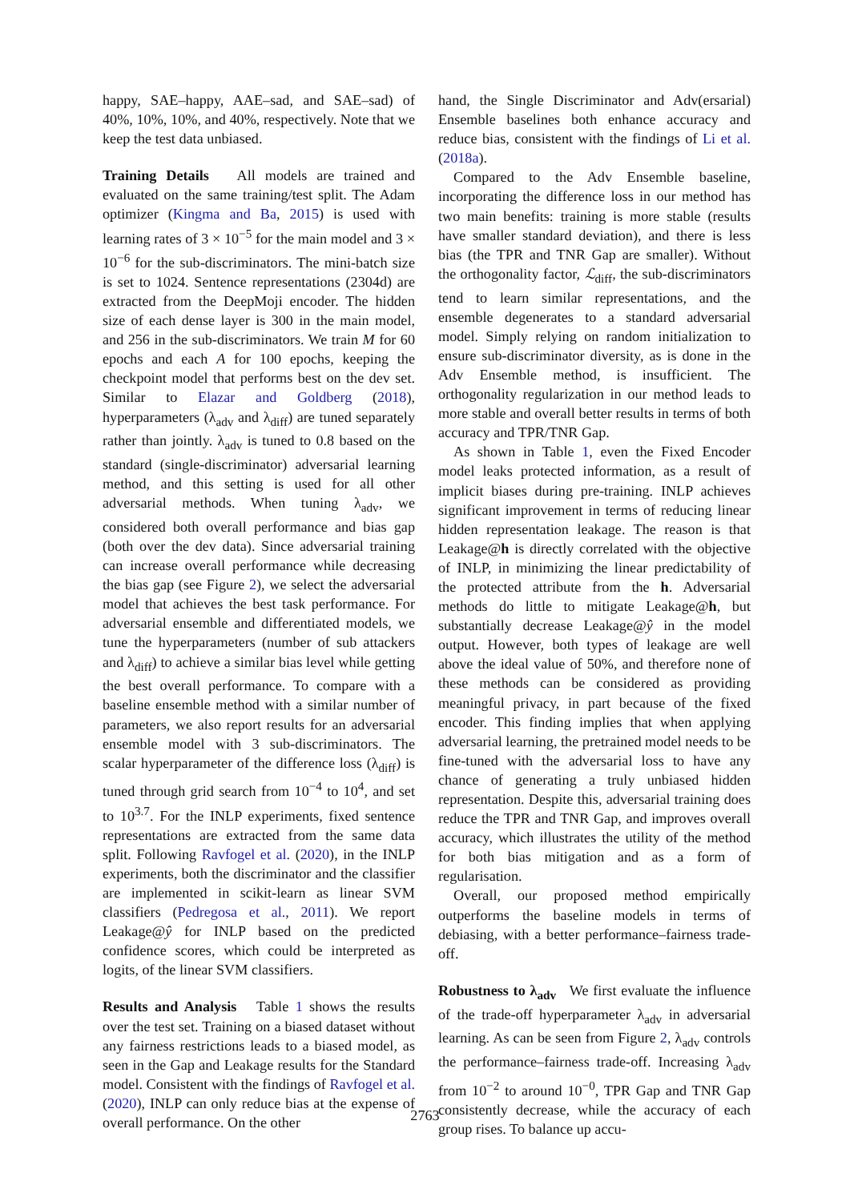happy, SAE–happy, AAE–sad, and SAE–sad) of 40%, 10%, 10%, and 40%, respectively. Note that we keep the test data unbiased.
Training Details All models are trained and evaluated on the same training/test split. The Adam optimizer (Kingma and Ba, 2015) is used with learning rates of 3 × 10<sup>−5</sup> for the main model and 3 × 10<sup>−6</sup> for the sub-discriminators. The mini-batch size is set to 1024. Sentence representations (2304d) are extracted from the DeepMoji encoder. The hidden size of each dense layer is 300 in the main model, and 256 in the sub-discriminators. We train M for 60 epochs and each A for 100 epochs, keeping the checkpoint model that performs best on the dev set. Similar to Elazar and Goldberg (2018), hyperparameters (λ<sub>adv</sub> and λ<sub>diff</sub>) are tuned separately rather than jointly. λ<sub>adv</sub> is tuned to 0.8 based on the standard (single-discriminator) adversarial learning method, and this setting is used for all other adversarial methods. When tuning λ<sub>adv</sub>, we considered both overall performance and bias gap (both over the dev data). Since adversarial training can increase overall performance while decreasing the bias gap (see Figure 2), we select the adversarial model that achieves the best task performance. For adversarial ensemble and differentiated models, we tune the hyperparameters (number of sub attackers and λ<sub>diff</sub>) to achieve a similar bias level while getting the best overall performance. To compare with a baseline ensemble method with a similar number of parameters, we also report results for an adversarial ensemble model with 3 sub-discriminators. The scalar hyperparameter of the difference loss (λ<sub>diff</sub>) is tuned through grid search from 10<sup>−4</sup> to 10<sup>4</sup>, and set to 10<sup>3.7</sup>. For the INLP experiments, fixed sentence representations are extracted from the same data split. Following Ravfogel et al. (2020), in the INLP experiments, both the discriminator and the classifier are implemented in scikit-learn as linear SVM classifiers (Pedregosa et al., 2011). We report Leakage@ŷ for INLP based on the predicted confidence scores, which could be interpreted as logits, of the linear SVM classifiers.
Results and Analysis Table 1 shows the results over the test set. Training on a biased dataset without any fairness restrictions leads to a biased model, as seen in the Gap and Leakage results for the Standard model. Consistent with the findings of Ravfogel et al. (2020), INLP can only reduce bias at the expense of overall performance. On the other
hand, the Single Discriminator and Adv(ersarial) Ensemble baselines both enhance accuracy and reduce bias, consistent with the findings of Li et al. (2018a).
Compared to the Adv Ensemble baseline, incorporating the difference loss in our method has two main benefits: training is more stable (results have smaller standard deviation), and there is less bias (the TPR and TNR Gap are smaller). Without the orthogonality factor, ℒ<sub>diff</sub>, the sub-discriminators tend to learn similar representations, and the ensemble degenerates to a standard adversarial model. Simply relying on random initialization to ensure sub-discriminator diversity, as is done in the Adv Ensemble method, is insufficient. The orthogonality regularization in our method leads to more stable and overall better results in terms of both accuracy and TPR/TNR Gap.
As shown in Table 1, even the Fixed Encoder model leaks protected information, as a result of implicit biases during pre-training. INLP achieves significant improvement in terms of reducing linear hidden representation leakage. The reason is that Leakage@h is directly correlated with the objective of INLP, in minimizing the linear predictability of the protected attribute from the h. Adversarial methods do little to mitigate Leakage@h, but substantially decrease Leakage@ŷ in the model output. However, both types of leakage are well above the ideal value of 50%, and therefore none of these methods can be considered as providing meaningful privacy, in part because of the fixed encoder. This finding implies that when applying adversarial learning, the pretrained model needs to be fine-tuned with the adversarial loss to have any chance of generating a truly unbiased hidden representation. Despite this, adversarial training does reduce the TPR and TNR Gap, and improves overall accuracy, which illustrates the utility of the method for both bias mitigation and as a form of regularisation.
Overall, our proposed method empirically outperforms the baseline models in terms of debiasing, with a better performance–fairness trade-off.
Robustness to λ<sub>adv</sub> We first evaluate the influence of the trade-off hyperparameter λ<sub>adv</sub> in adversarial learning. As can be seen from Figure 2, λ<sub>adv</sub> controls the performance–fairness trade-off. Increasing λ<sub>adv</sub> from 10<sup>−2</sup> to around 10<sup>−0</sup>, TPR Gap and TNR Gap consistently decrease, while the accuracy of each group rises. To balance up accu-
2763